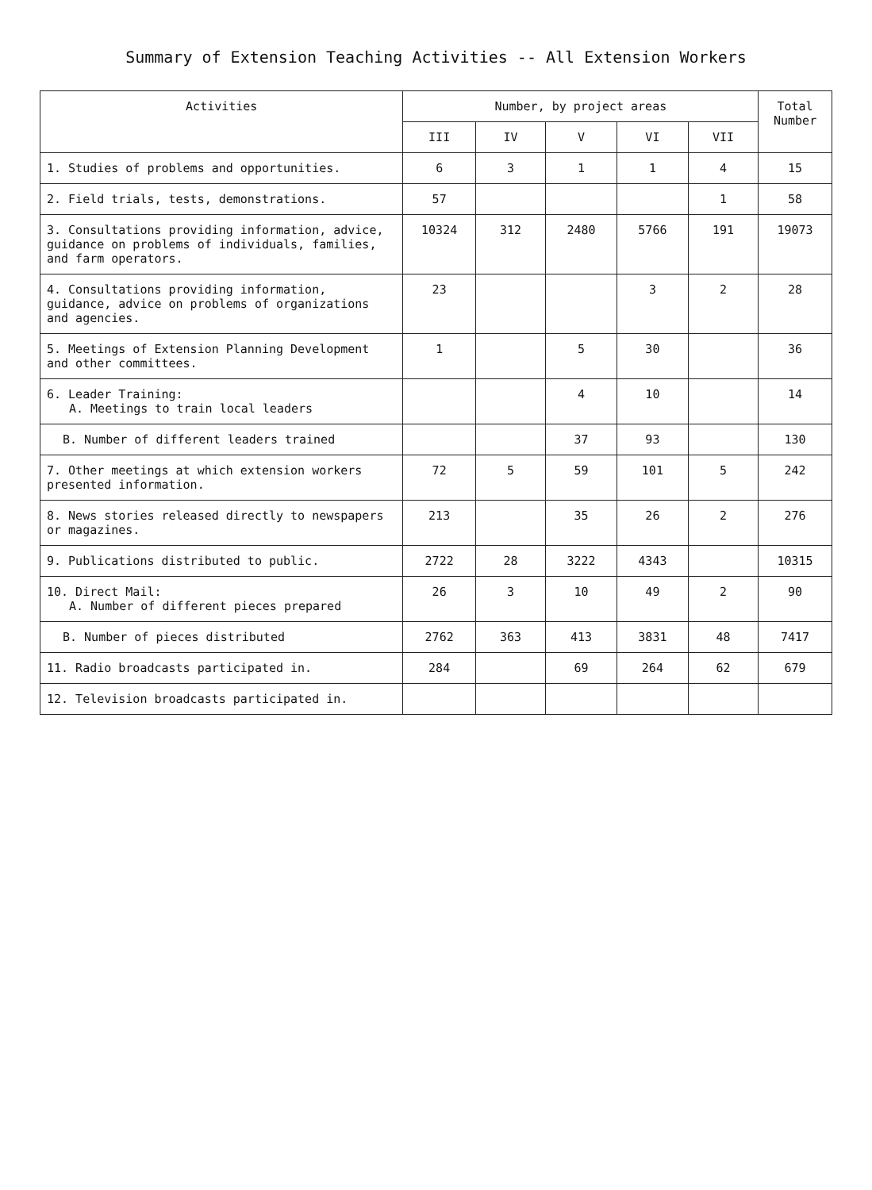Summary of Extension Teaching Activities -- All Extension Workers
| Activities | Number, by project areas | | | | | Total Number |
| --- | --- | --- | --- | --- | --- | --- |
| | III | IV | V | VI | VII | |
| 1. Studies of problems and opportunities. | 6 | 3 | 1 | 1 | 4 | 15 |
| 2. Field trials, tests, demonstrations. | 57 | | | | 1 | 58 |
| 3. Consultations providing information, advice, guidance on problems of individuals, families, and farm operators. | 10324 | 312 | 2480 | 5766 | 191 | 19073 |
| 4. Consultations providing information, guidance, advice on problems of organizations and agencies. | 23 | | | 3 | 2 | 28 |
| 5. Meetings of Extension Planning Development and other committees. | 1 | | 5 | 30 | | 36 |
| 6. Leader Training: A. Meetings to train local leaders | | | 4 | 10 | | 14 |
| B. Number of different leaders trained | | | 37 | 93 | | 130 |
| 7. Other meetings at which extension workers presented information. | 72 | 5 | 59 | 101 | 5 | 242 |
| 8. News stories released directly to newspapers or magazines. | 213 | | 35 | 26 | 2 | 276 |
| 9. Publications distributed to public. | 2722 | 28 | 3222 | 4343 | | 10315 |
| 10. Direct Mail: A. Number of different pieces prepared | 26 | 3 | 10 | 49 | 2 | 90 |
| B. Number of pieces distributed | 2762 | 363 | 413 | 3831 | 48 | 7417 |
| 11. Radio broadcasts participated in. | 284 | | 69 | 264 | 62 | 679 |
| 12. Television broadcasts participated in. | | | | | | |